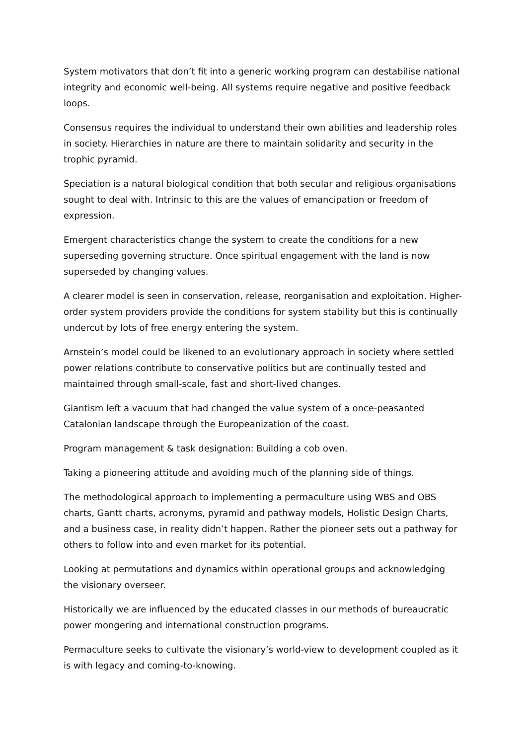System motivators that don’t fit into a generic working program can destabilise national integrity and economic well-being. All systems require negative and positive feedback loops.
Consensus requires the individual to understand their own abilities and leadership roles in society. Hierarchies in nature are there to maintain solidarity and security in the trophic pyramid.
Speciation is a natural biological condition that both secular and religious organisations sought to deal with. Intrinsic to this are the values of emancipation or freedom of expression.
Emergent characteristics change the system to create the conditions for a new superseding governing structure. Once spiritual engagement with the land is now superseded by changing values.
A clearer model is seen in conservation, release, reorganisation and exploitation. Higher-order system providers provide the conditions for system stability but this is continually undercut by lots of free energy entering the system.
Arnstein’s model could be likened to an evolutionary approach in society where settled power relations contribute to conservative politics but are continually tested and maintained through small-scale, fast and short-lived changes.
Giantism left a vacuum that had changed the value system of a once-peasanted Catalonian landscape through the Europeanization of the coast.
Program management & task designation: Building a cob oven.
Taking a pioneering attitude and avoiding much of the planning side of things.
The methodological approach to implementing a permaculture using WBS and OBS charts, Gantt charts, acronyms, pyramid and pathway models, Holistic Design Charts, and a business case, in reality didn’t happen. Rather the pioneer sets out a pathway for others to follow into and even market for its potential.
Looking at permutations and dynamics within operational groups and acknowledging the visionary overseer.
Historically we are influenced by the educated classes in our methods of bureaucratic power mongering and international construction programs.
Permaculture seeks to cultivate the visionary’s world-view to development coupled as it is with legacy and coming-to-knowing.